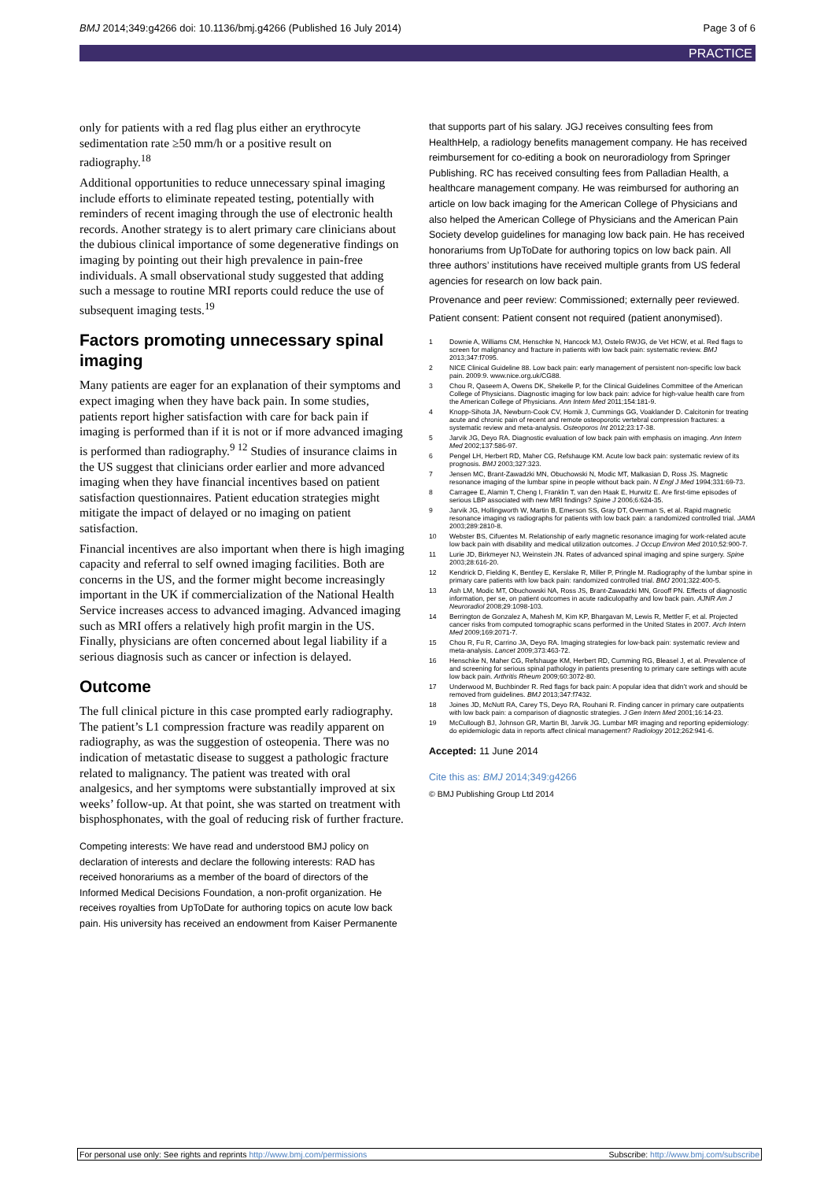BMJ 2014;349:g4266 doi: 10.1136/bmj.g4266 (Published 16 July 2014) Page 3 of 6
PRACTICE
only for patients with a red flag plus either an erythrocyte sedimentation rate ≥50 mm/h or a positive result on radiography.<sup>18</sup>
Additional opportunities to reduce unnecessary spinal imaging include efforts to eliminate repeated testing, potentially with reminders of recent imaging through the use of electronic health records. Another strategy is to alert primary care clinicians about the dubious clinical importance of some degenerative findings on imaging by pointing out their high prevalence in pain-free individuals. A small observational study suggested that adding such a message to routine MRI reports could reduce the use of subsequent imaging tests.<sup>19</sup>
Factors promoting unnecessary spinal imaging
Many patients are eager for an explanation of their symptoms and expect imaging when they have back pain. In some studies, patients report higher satisfaction with care for back pain if imaging is performed than if it is not or if more advanced imaging is performed than radiography.<sup>9 12</sup> Studies of insurance claims in the US suggest that clinicians order earlier and more advanced imaging when they have financial incentives based on patient satisfaction questionnaires. Patient education strategies might mitigate the impact of delayed or no imaging on patient satisfaction.
Financial incentives are also important when there is high imaging capacity and referral to self owned imaging facilities. Both are concerns in the US, and the former might become increasingly important in the UK if commercialization of the National Health Service increases access to advanced imaging. Advanced imaging such as MRI offers a relatively high profit margin in the US. Finally, physicians are often concerned about legal liability if a serious diagnosis such as cancer or infection is delayed.
Outcome
The full clinical picture in this case prompted early radiography. The patient’s L1 compression fracture was readily apparent on radiography, as was the suggestion of osteopenia. There was no indication of metastatic disease to suggest a pathologic fracture related to malignancy. The patient was treated with oral analgesics, and her symptoms were substantially improved at six weeks’ follow-up. At that point, she was started on treatment with bisphosphonates, with the goal of reducing risk of further fracture.
Competing interests: We have read and understood BMJ policy on declaration of interests and declare the following interests: RAD has received honorariums as a member of the board of directors of the Informed Medical Decisions Foundation, a non-profit organization. He receives royalties from UpToDate for authoring topics on acute low back pain. His university has received an endowment from Kaiser Permanente
that supports part of his salary. JGJ receives consulting fees from HealthHelp, a radiology benefits management company. He has received reimbursement for co-editing a book on neuroradiology from Springer Publishing. RC has received consulting fees from Palladian Health, a healthcare management company. He was reimbursed for authoring an article on low back imaging for the American College of Physicians and also helped the American College of Physicians and the American Pain Society develop guidelines for managing low back pain. He has received honorariums from UpToDate for authoring topics on low back pain. All three authors’ institutions have received multiple grants from US federal agencies for research on low back pain.
Provenance and peer review: Commissioned; externally peer reviewed.
Patient consent: Patient consent not required (patient anonymised).
1 Downie A, Williams CM, Henschke N, Hancock MJ, Ostelo RWJG, de Vet HCW, et al. Red flags to screen for malignancy and fracture in patients with low back pain: systematic review. BMJ 2013;347:f7095.
2 NICE Clinical Guideline 88. Low back pain: early management of persistent non-specific low back pain. 2009:9. www.nice.org.uk/CG88.
3 Chou R, Qaseem A, Owens DK, Shekelle P, for the Clinical Guidelines Committee of the American College of Physicians. Diagnostic imaging for low back pain: advice for high-value health care from the American College of Physicians. Ann Intern Med 2011;154:181-9.
4 Knopp-Sihota JA, Newburn-Cook CV, Homik J, Cummings GG, Voaklander D. Calcitonin for treating acute and chronic pain of recent and remote osteoporotic vertebral compression fractures: a systematic review and meta-analysis. Osteoporos Int 2012;23:17-38.
5 Jarvik JG, Deyo RA. Diagnostic evaluation of low back pain with emphasis on imaging. Ann Intern Med 2002;137:586-97.
6 Pengel LH, Herbert RD, Maher CG, Refshauge KM. Acute low back pain: systematic review of its prognosis. BMJ 2003;327:323.
7 Jensen MC, Brant-Zawadzki MN, Obuchowski N, Modic MT, Malkasian D, Ross JS. Magnetic resonance imaging of the lumbar spine in people without back pain. N Engl J Med 1994;331:69-73.
8 Carragee E, Alamin T, Cheng I, Franklin T, van den Haak E, Hurwitz E. Are first-time episodes of serious LBP associated with new MRI findings? Spine J 2006;6:624-35.
9 Jarvik JG, Hollingworth W, Martin B, Emerson SS, Gray DT, Overman S, et al. Rapid magnetic resonance imaging vs radiographs for patients with low back pain: a randomized controlled trial. JAMA 2003;289:2810-8.
10 Webster BS, Cifuentes M. Relationship of early magnetic resonance imaging for work-related acute low back pain with disability and medical utilization outcomes. J Occup Environ Med 2010;52:900-7.
11 Lurie JD, Birkmeyer NJ, Weinstein JN. Rates of advanced spinal imaging and spine surgery. Spine 2003;28:616-20.
12 Kendrick D, Fielding K, Bentley E, Kerslake R, Miller P, Pringle M. Radiography of the lumbar spine in primary care patients with low back pain: randomized controlled trial. BMJ 2001;322:400-5.
13 Ash LM, Modic MT, Obuchowski NA, Ross JS, Brant-Zawadzki MN, Grooff PN. Effects of diagnostic information, per se, on patient outcomes in acute radiculopathy and low back pain. AJNR Am J Neuroradiol 2008;29:1098-103.
14 Berrington de Gonzalez A, Mahesh M, Kim KP, Bhargavan M, Lewis R, Mettler F, et al. Projected cancer risks from computed tomographic scans performed in the United States in 2007. Arch Intern Med 2009;169:2071-7.
15 Chou R, Fu R, Carrino JA, Deyo RA. Imaging strategies for low-back pain: systematic review and meta-analysis. Lancet 2009;373:463-72.
16 Henschke N, Maher CG, Refshauge KM, Herbert RD, Cumming RG, Bleasel J, et al. Prevalence of and screening for serious spinal pathology in patients presenting to primary care settings with acute low back pain. Arthritis Rheum 2009;60:3072-80.
17 Underwood M, Buchbinder R. Red flags for back pain: A popular idea that didn’t work and should be removed from guidelines. BMJ 2013;347:f7432.
18 Joines JD, McNutt RA, Carey TS, Deyo RA, Rouhani R. Finding cancer in primary care outpatients with low back pain: a comparison of diagnostic strategies. J Gen Intern Med 2001;16:14-23.
19 McCullough BJ, Johnson GR, Martin BI, Jarvik JG. Lumbar MR imaging and reporting epidemiology: do epidemiologic data in reports affect clinical management? Radiology 2012;262:941-6.
Accepted: 11 June 2014
Cite this as: BMJ 2014;349:g4266
© BMJ Publishing Group Ltd 2014
For personal use only: See rights and reprints http://www.bmj.com/permissions Subscribe: http://www.bmj.com/subscribe